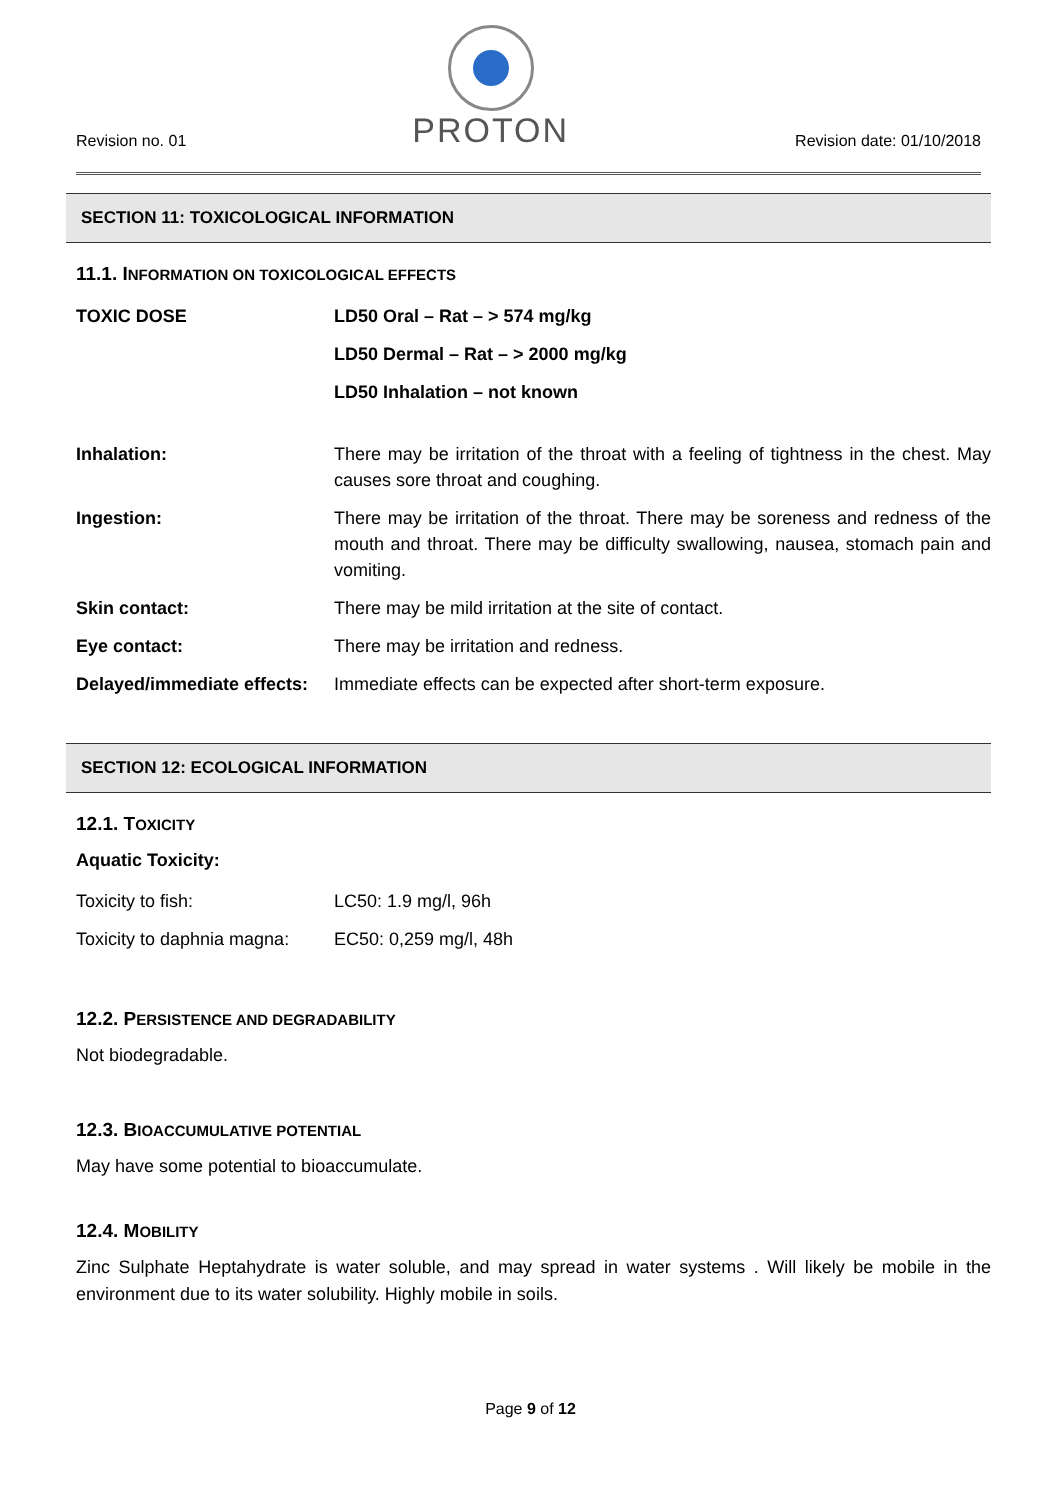Revision no. 01
PROTON
Revision date: 01/10/2018
SECTION 11: TOXICOLOGICAL INFORMATION
11.1. INFORMATION ON TOXICOLOGICAL EFFECTS
| TOXIC DOSE | LD50 Oral – Rat – > 574 mg/kg |
| | LD50 Dermal – Rat – > 2000 mg/kg |
| | LD50 Inhalation – not known |
| Inhalation: | There may be irritation of the throat with a feeling of tightness in the chest. May causes sore throat and coughing. |
| Ingestion: | There may be irritation of the throat. There may be soreness and redness of the mouth and throat. There may be difficulty swallowing, nausea, stomach pain and vomiting. |
| Skin contact: | There may be mild irritation at the site of contact. |
| Eye contact: | There may be irritation and redness. |
| Delayed/immediate effects: | Immediate effects can be expected after short-term exposure. |
SECTION 12: ECOLOGICAL INFORMATION
12.1. TOXICITY
Aquatic Toxicity:
| Toxicity to fish: | LC50: 1.9 mg/l, 96h |
| Toxicity to daphnia magna: | EC50: 0,259 mg/l, 48h |
12.2. PERSISTENCE AND DEGRADABILITY
Not biodegradable.
12.3. BIOACCUMULATIVE POTENTIAL
May have some potential to bioaccumulate.
12.4. MOBILITY
Zinc Sulphate Heptahydrate is water soluble, and may spread in water systems . Will likely be mobile in the environment due to its water solubility. Highly mobile in soils.
Page 9 of 12